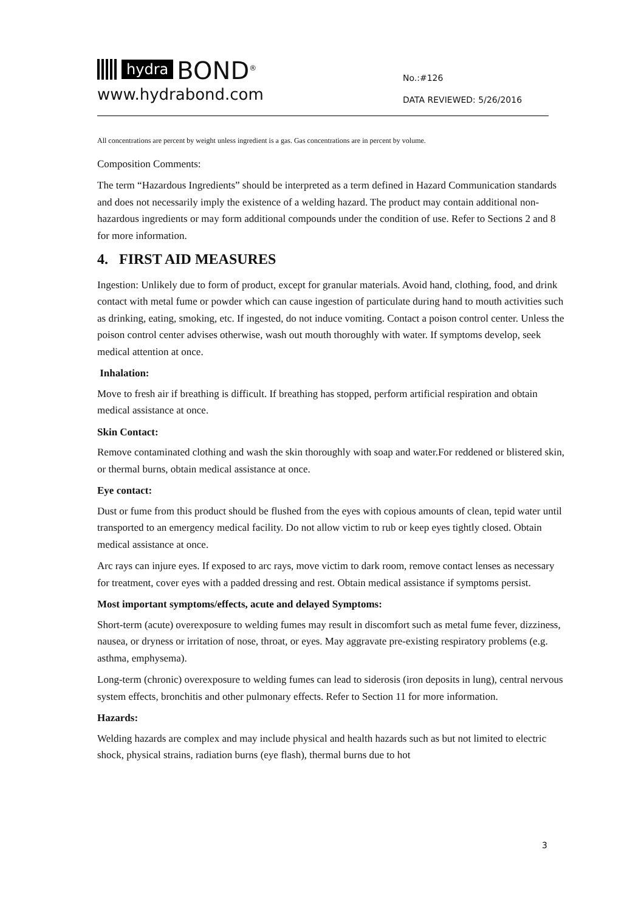hydra BOND<sup>®</sup>
www.hydrabond.com
No.:#126
DATA REVIEWED: 5/26/2016
All concentrations are percent by weight unless ingredient is a gas. Gas concentrations are in percent by volume.
Composition Comments:
The term “Hazardous Ingredients” should be interpreted as a term defined in Hazard Communication standards and does not necessarily imply the existence of a welding hazard. The product may contain additional non-hazardous ingredients or may form additional compounds under the condition of use. Refer to Sections 2 and 8 for more information.
4. FIRST AID MEASURES
Ingestion: Unlikely due to form of product, except for granular materials. Avoid hand, clothing, food, and drink contact with metal fume or powder which can cause ingestion of particulate during hand to mouth activities such as drinking, eating, smoking, etc. If ingested, do not induce vomiting. Contact a poison control center. Unless the poison control center advises otherwise, wash out mouth thoroughly with water. If symptoms develop, seek medical attention at once.
Inhalation:
Move to fresh air if breathing is difficult. If breathing has stopped, perform artificial respiration and obtain medical assistance at once.
Skin Contact:
Remove contaminated clothing and wash the skin thoroughly with soap and water.For reddened or blistered skin, or thermal burns, obtain medical assistance at once.
Eye contact:
Dust or fume from this product should be flushed from the eyes with copious amounts of clean, tepid water until transported to an emergency medical facility. Do not allow victim to rub or keep eyes tightly closed. Obtain medical assistance at once.
Arc rays can injure eyes. If exposed to arc rays, move victim to dark room, remove contact lenses as necessary for treatment, cover eyes with a padded dressing and rest. Obtain medical assistance if symptoms persist.
Most important symptoms/effects, acute and delayed Symptoms:
Short-term (acute) overexposure to welding fumes may result in discomfort such as metal fume fever, dizziness, nausea, or dryness or irritation of nose, throat, or eyes. May aggravate pre-existing respiratory problems (e.g. asthma, emphysema).
Long-term (chronic) overexposure to welding fumes can lead to siderosis (iron deposits in lung), central nervous system effects, bronchitis and other pulmonary effects. Refer to Section 11 for more information.
Hazards:
Welding hazards are complex and may include physical and health hazards such as but not limited to electric shock, physical strains, radiation burns (eye flash), thermal burns due to hot
3